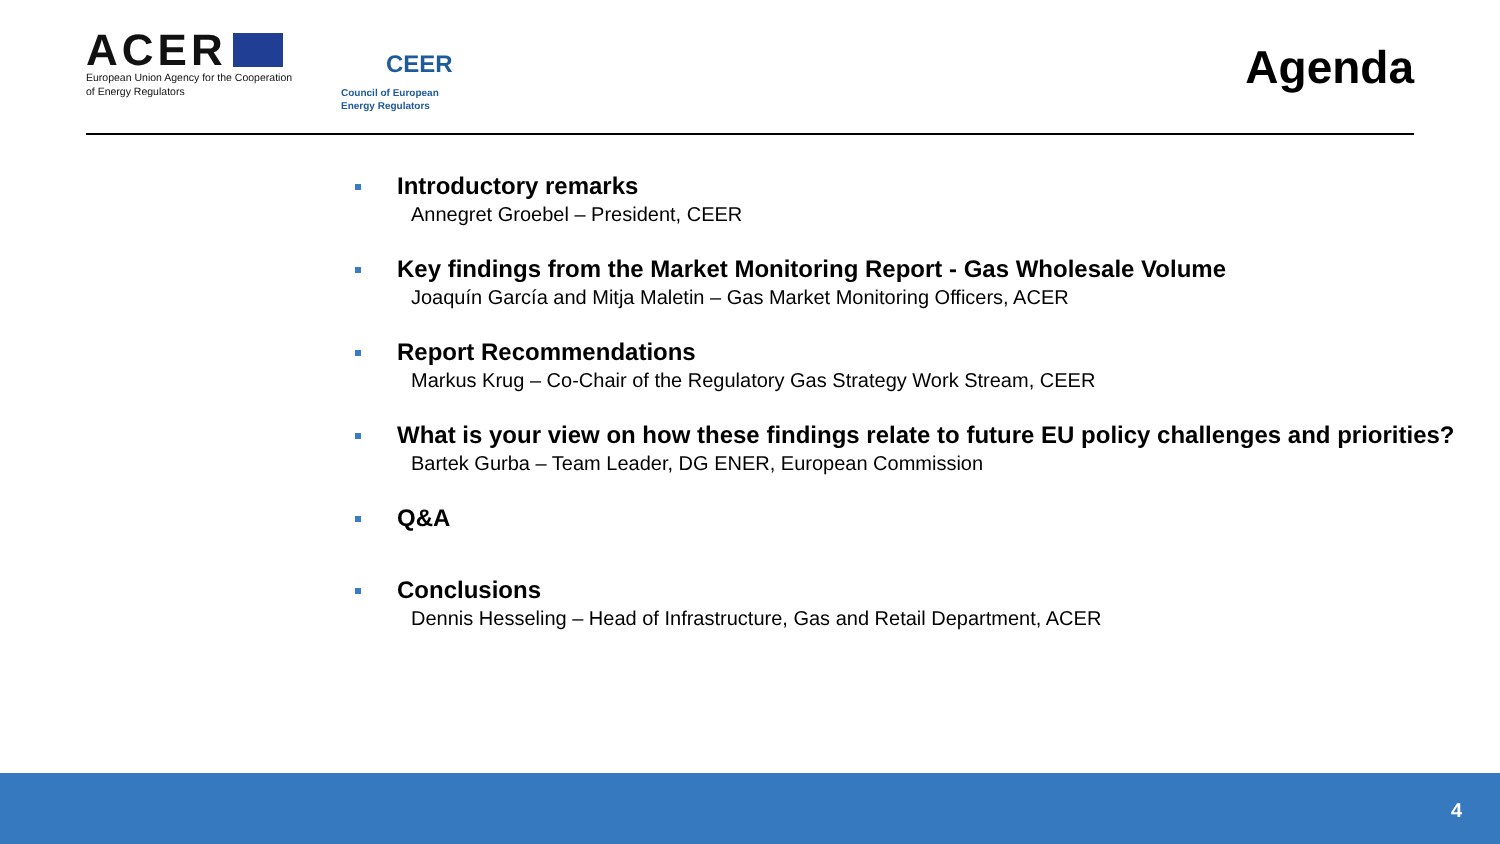ACER
European Union Agency for the Cooperation
of Energy Regulators
CEER
Council of European
Energy Regulators
Agenda
Introductory remarks
Annegret Groebel – President, CEER
Key findings from the Market Monitoring Report - Gas Wholesale Volume
Joaquín García and Mitja Maletin – Gas Market Monitoring Officers, ACER
Report Recommendations
Markus Krug – Co-Chair of the Regulatory Gas Strategy Work Stream, CEER
What is your view on how these findings relate to future EU policy challenges and priorities?
Bartek Gurba – Team Leader, DG ENER, European Commission
Q&A
Conclusions
Dennis Hesseling – Head of Infrastructure, Gas and Retail Department, ACER
4